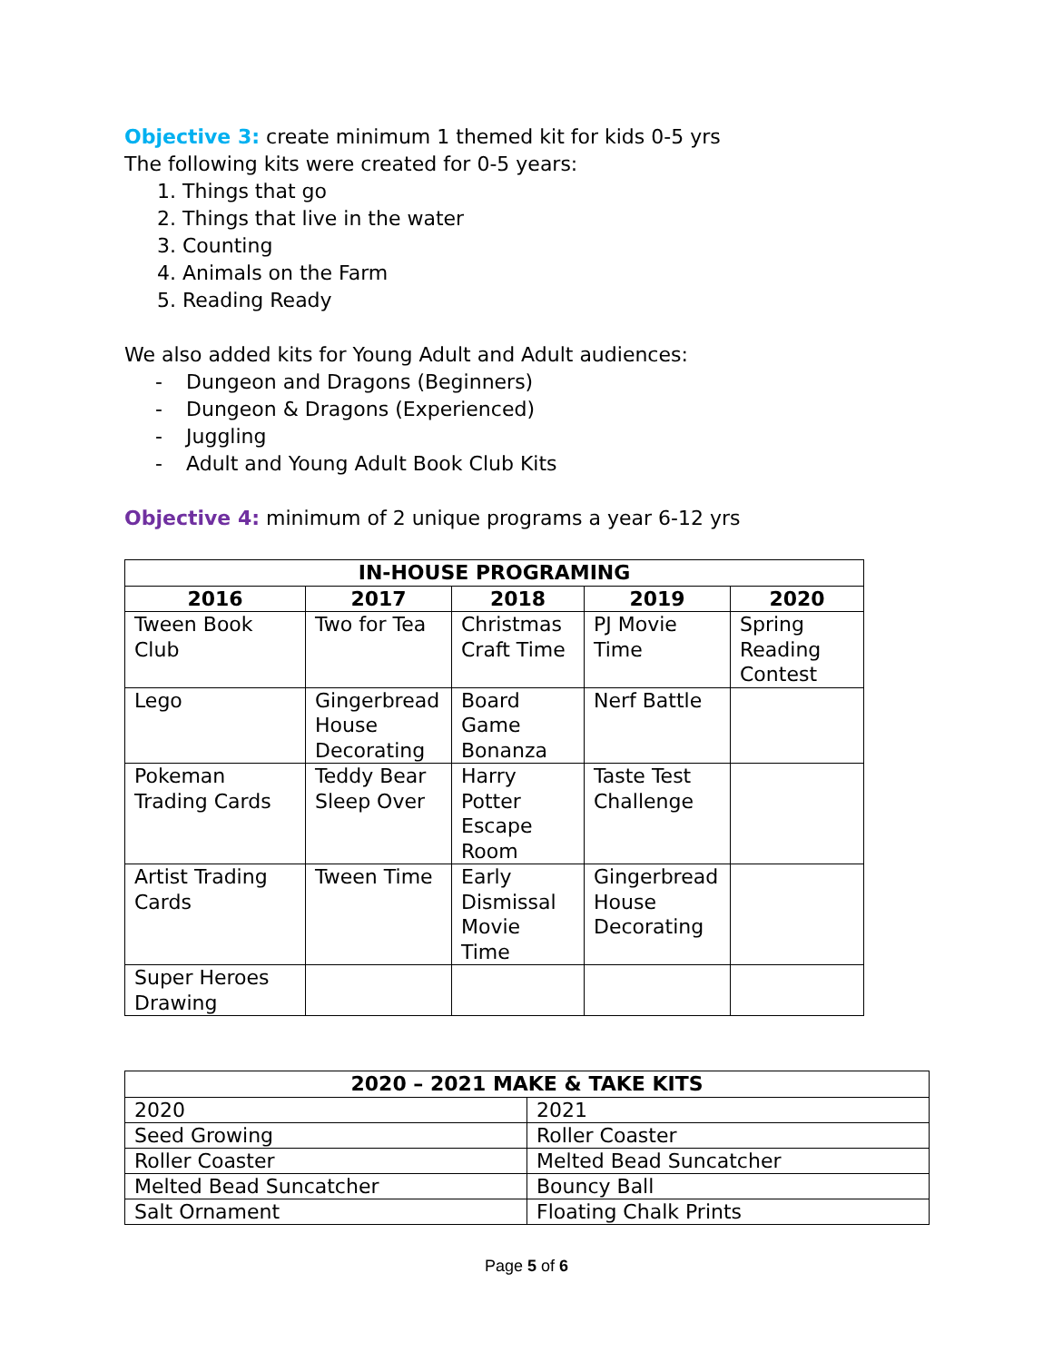Objective 3: create minimum 1 themed kit for kids 0-5 yrs
The following kits were created for 0-5 years:
1. Things that go
2. Things that live in the water
3. Counting
4. Animals on the Farm
5. Reading Ready
We also added kits for Young Adult and Adult audiences:
- Dungeon and Dragons (Beginners)
- Dungeon & Dragons (Experienced)
- Juggling
- Adult and Young Adult Book Club Kits
Objective 4: minimum of 2 unique programs a year 6-12 yrs
| IN-HOUSE PROGRAMING | | | | |
| --- | --- | --- | --- | --- |
| 2016 | 2017 | 2018 | 2019 | 2020 |
| Tween Book Club | Two for Tea | Christmas Craft Time | PJ Movie Time | Spring Reading Contest |
| Lego | Gingerbread House Decorating | Board Game Bonanza | Nerf Battle | |
| Pokeman Trading Cards | Teddy Bear Sleep Over | Harry Potter Escape Room | Taste Test Challenge | |
| Artist Trading Cards | Tween Time | Early Dismissal Movie Time | Gingerbread House Decorating | |
| Super Heroes Drawing | | | | |
| 2020 – 2021 MAKE & TAKE KITS | |
| --- | --- |
| 2020 | 2021 |
| Seed Growing | Roller Coaster |
| Roller Coaster | Melted Bead Suncatcher |
| Melted Bead Suncatcher | Bouncy Ball |
| Salt Ornament | Floating Chalk Prints |
Page 5 of 6